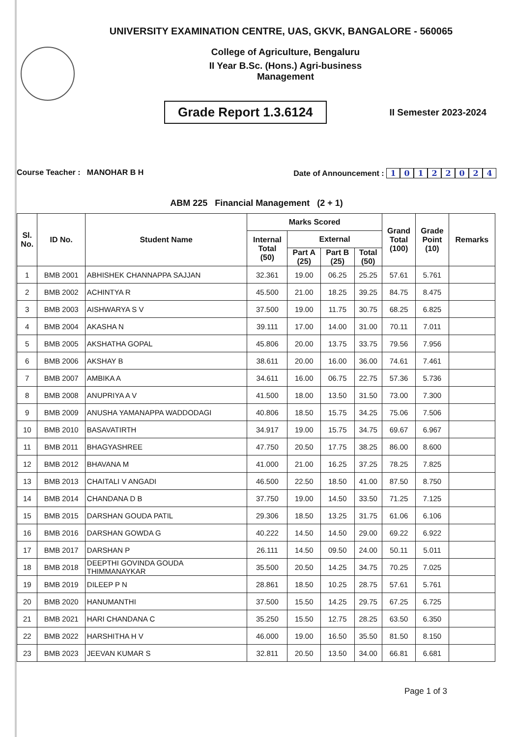UNIVERSITY EXAMINATION CENTRE, UAS, GKVK, BANGALORE - 560065
College of Agriculture, Bengaluru
II Year B.Sc. (Hons.) Agri-business
Management
Grade Report 1.3.6124
II Semester 2023-2024
Course Teacher : MANOHAR B H Date of Announcement : 10122024
ABM 225 Financial Management (2 + 1)
| Sl. No. | ID No. | Student Name | Marks Scored | | | | Grand Total (100) | Grade Point (10) | Remarks |
| --- | --- | --- | --- | --- | --- | --- | --- | --- | --- |
| | | | Internal Total (50) | External | | | | | |
| | | | | Part A (25) | Part B (25) | Total (50) | | | |
| 1 | BMB 2001 | ABHISHEK CHANNAPPA SAJJAN | 32.361 | 19.00 | 06.25 | 25.25 | 57.61 | 5.761 | |
| 2 | BMB 2002 | ACHINTYA R | 45.500 | 21.00 | 18.25 | 39.25 | 84.75 | 8.475 | |
| 3 | BMB 2003 | AISHWARYA S V | 37.500 | 19.00 | 11.75 | 30.75 | 68.25 | 6.825 | |
| 4 | BMB 2004 | AKASHA N | 39.111 | 17.00 | 14.00 | 31.00 | 70.11 | 7.011 | |
| 5 | BMB 2005 | AKSHATHA GOPAL | 45.806 | 20.00 | 13.75 | 33.75 | 79.56 | 7.956 | |
| 6 | BMB 2006 | AKSHAY B | 38.611 | 20.00 | 16.00 | 36.00 | 74.61 | 7.461 | |
| 7 | BMB 2007 | AMBIKA A | 34.611 | 16.00 | 06.75 | 22.75 | 57.36 | 5.736 | |
| 8 | BMB 2008 | ANUPRIYA A V | 41.500 | 18.00 | 13.50 | 31.50 | 73.00 | 7.300 | |
| 9 | BMB 2009 | ANUSHA YAMANAPPA WADDODAGI | 40.806 | 18.50 | 15.75 | 34.25 | 75.06 | 7.506 | |
| 10 | BMB 2010 | BASAVATIRTH | 34.917 | 19.00 | 15.75 | 34.75 | 69.67 | 6.967 | |
| 11 | BMB 2011 | BHAGYASHREE | 47.750 | 20.50 | 17.75 | 38.25 | 86.00 | 8.600 | |
| 12 | BMB 2012 | BHAVANA M | 41.000 | 21.00 | 16.25 | 37.25 | 78.25 | 7.825 | |
| 13 | BMB 2013 | CHAITALI V ANGADI | 46.500 | 22.50 | 18.50 | 41.00 | 87.50 | 8.750 | |
| 14 | BMB 2014 | CHANDANA D B | 37.750 | 19.00 | 14.50 | 33.50 | 71.25 | 7.125 | |
| 15 | BMB 2015 | DARSHAN GOUDA PATIL | 29.306 | 18.50 | 13.25 | 31.75 | 61.06 | 6.106 | |
| 16 | BMB 2016 | DARSHAN GOWDA G | 40.222 | 14.50 | 14.50 | 29.00 | 69.22 | 6.922 | |
| 17 | BMB 2017 | DARSHAN P | 26.111 | 14.50 | 09.50 | 24.00 | 50.11 | 5.011 | |
| 18 | BMB 2018 | DEEPTHI GOVINDA GOUDA THIMMANAYKAR | 35.500 | 20.50 | 14.25 | 34.75 | 70.25 | 7.025 | |
| 19 | BMB 2019 | DILEEP P N | 28.861 | 18.50 | 10.25 | 28.75 | 57.61 | 5.761 | |
| 20 | BMB 2020 | HANUMANTHI | 37.500 | 15.50 | 14.25 | 29.75 | 67.25 | 6.725 | |
| 21 | BMB 2021 | HARI CHANDANA C | 35.250 | 15.50 | 12.75 | 28.25 | 63.50 | 6.350 | |
| 22 | BMB 2022 | HARSHITHA H V | 46.000 | 19.00 | 16.50 | 35.50 | 81.50 | 8.150 | |
| 23 | BMB 2023 | JEEVAN KUMAR S | 32.811 | 20.50 | 13.50 | 34.00 | 66.81 | 6.681 | |
Page 1 of 3